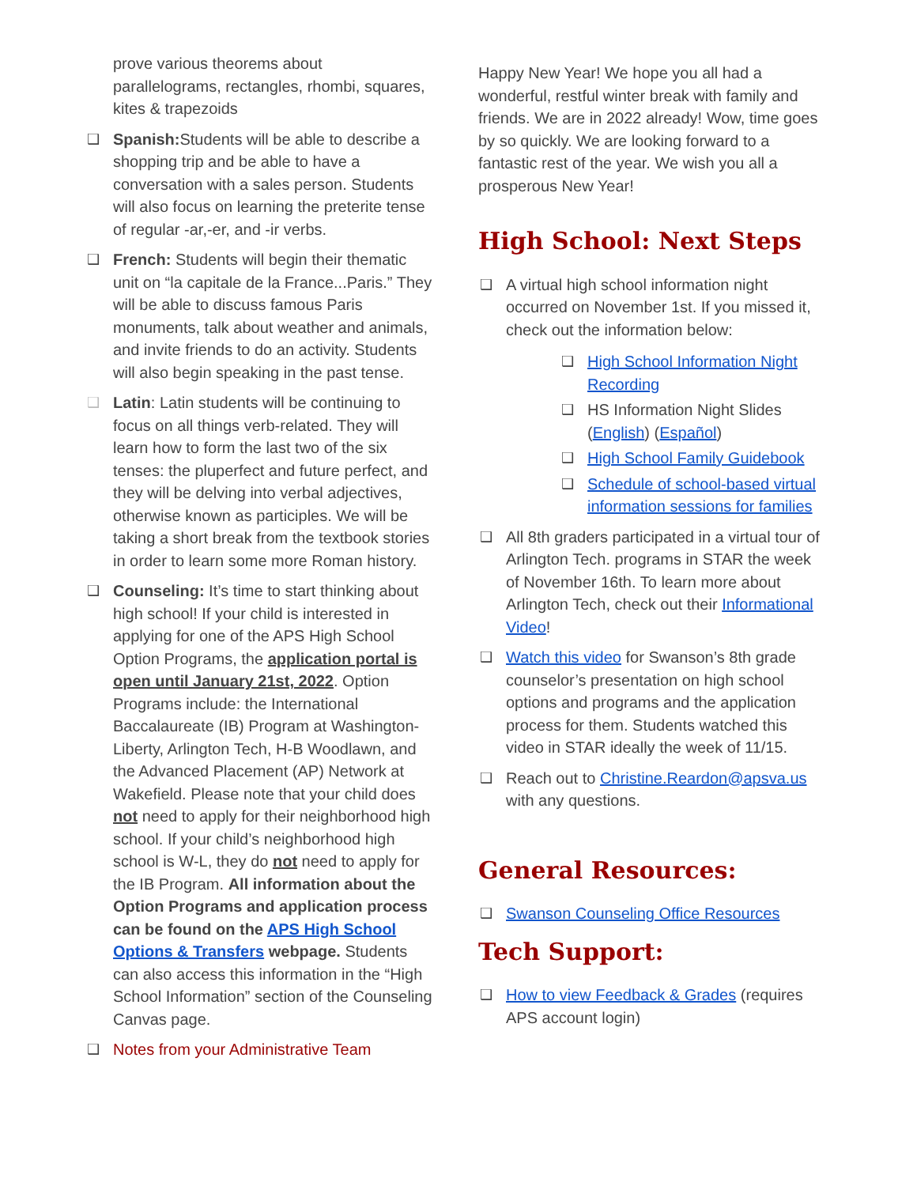prove various theorems about parallelograms, rectangles, rhombi, squares, kites & trapezoids
❑ Spanish: Students will be able to describe a shopping trip and be able to have a conversation with a sales person. Students will also focus on learning the preterite tense of regular -ar,-er, and -ir verbs.
❑ French: Students will begin their thematic unit on “la capitale de la France...Paris.” They will be able to discuss famous Paris monuments, talk about weather and animals, and invite friends to do an activity. Students will also begin speaking in the past tense.
❑ Latin: Latin students will be continuing to focus on all things verb-related. They will learn how to form the last two of the six tenses: the pluperfect and future perfect, and they will be delving into verbal adjectives, otherwise known as participles. We will be taking a short break from the textbook stories in order to learn some more Roman history.
❑ Counseling: It’s time to start thinking about high school! If your child is interested in applying for one of the APS High School Option Programs, the application portal is open until January 21st, 2022. Option Programs include: the International Baccalaureate (IB) Program at Washington-Liberty, Arlington Tech, H-B Woodlawn, and the Advanced Placement (AP) Network at Wakefield. Please note that your child does not need to apply for their neighborhood high school. If your child’s neighborhood high school is W-L, they do not need to apply for the IB Program. All information about the Option Programs and application process can be found on the APS High School Options & Transfers webpage. Students can also access this information in the “High School Information” section of the Counseling Canvas page.
❑ Notes from your Administrative Team
Happy New Year! We hope you all had a wonderful, restful winter break with family and friends. We are in 2022 already! Wow, time goes by so quickly. We are looking forward to a fantastic rest of the year. We wish you all a prosperous New Year!
High School: Next Steps
❑ A virtual high school information night occurred on November 1st. If you missed it, check out the information below:
❑ High School Information Night Recording
❑ HS Information Night Slides (English) (Español)
❑ High School Family Guidebook
❑ Schedule of school-based virtual information sessions for families
❑ All 8th graders participated in a virtual tour of Arlington Tech. programs in STAR the week of November 16th. To learn more about Arlington Tech, check out their Informational Video!
❑ Watch this video for Swanson’s 8th grade counselor’s presentation on high school options and programs and the application process for them. Students watched this video in STAR ideally the week of 11/15.
❑ Reach out to Christine.Reardon@apsva.us with any questions.
General Resources:
❑ Swanson Counseling Office Resources
Tech Support:
❑ How to view Feedback & Grades (requires APS account login)